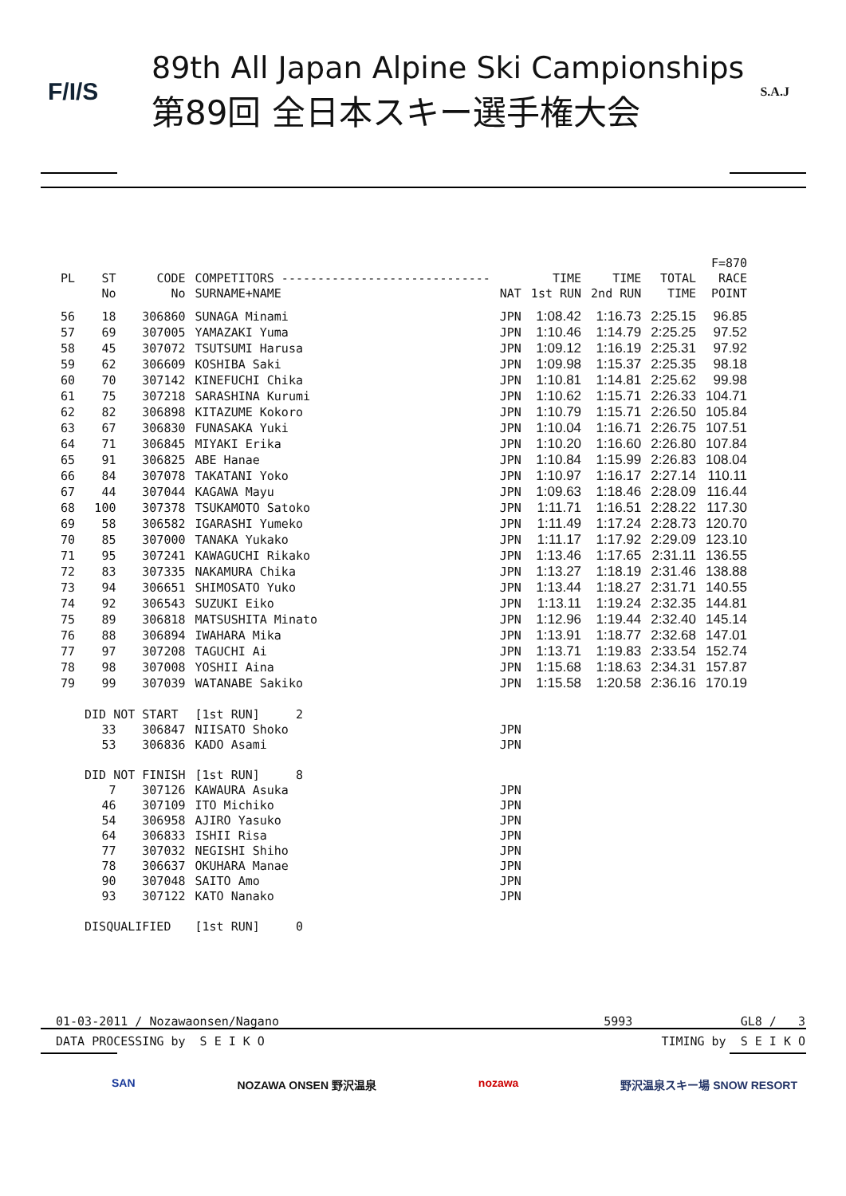F/I/S
89th All Japan Alpine Ski Campionships
第89回 全日本スキー選手権大会
S.A.J
| | | | | | | | | F=870 |
| --- | --- | --- | --- | --- | --- | --- | --- | --- |
| PL | ST | CODE | COMPETITORS ----------------------------- | | TIME | TIME | TOTAL | RACE |
| | No | No | SURNAME+NAME | NAT | 1st RUN | 2nd RUN | TIME | POINT |
| 56 | 18 | 306860 | SUNAGA Minami | JPN | 1:08.42 | 1:16.73 | 2:25.15 | 96.85 |
| 57 | 69 | 307005 | YAMAZAKI Yuma | JPN | 1:10.46 | 1:14.79 | 2:25.25 | 97.52 |
| 58 | 45 | 307072 | TSUTSUMI Harusa | JPN | 1:09.12 | 1:16.19 | 2:25.31 | 97.92 |
| 59 | 62 | 306609 | KOSHIBA Saki | JPN | 1:09.98 | 1:15.37 | 2:25.35 | 98.18 |
| 60 | 70 | 307142 | KINEFUCHI Chika | JPN | 1:10.81 | 1:14.81 | 2:25.62 | 99.98 |
| 61 | 75 | 307218 | SARASHINA Kurumi | JPN | 1:10.62 | 1:15.71 | 2:26.33 | 104.71 |
| 62 | 82 | 306898 | KITAZUME Kokoro | JPN | 1:10.79 | 1:15.71 | 2:26.50 | 105.84 |
| 63 | 67 | 306830 | FUNASAKA Yuki | JPN | 1:10.04 | 1:16.71 | 2:26.75 | 107.51 |
| 64 | 71 | 306845 | MIYAKI Erika | JPN | 1:10.20 | 1:16.60 | 2:26.80 | 107.84 |
| 65 | 91 | 306825 | ABE Hanae | JPN | 1:10.84 | 1:15.99 | 2:26.83 | 108.04 |
| 66 | 84 | 307078 | TAKATANI Yoko | JPN | 1:10.97 | 1:16.17 | 2:27.14 | 110.11 |
| 67 | 44 | 307044 | KAGAWA Mayu | JPN | 1:09.63 | 1:18.46 | 2:28.09 | 116.44 |
| 68 | 100 | 307378 | TSUKAMOTO Satoko | JPN | 1:11.71 | 1:16.51 | 2:28.22 | 117.30 |
| 69 | 58 | 306582 | IGARASHI Yumeko | JPN | 1:11.49 | 1:17.24 | 2:28.73 | 120.70 |
| 70 | 85 | 307000 | TANAKA Yukako | JPN | 1:11.17 | 1:17.92 | 2:29.09 | 123.10 |
| 71 | 95 | 307241 | KAWAGUCHI Rikako | JPN | 1:13.46 | 1:17.65 | 2:31.11 | 136.55 |
| 72 | 83 | 307335 | NAKAMURA Chika | JPN | 1:13.27 | 1:18.19 | 2:31.46 | 138.88 |
| 73 | 94 | 306651 | SHIMOSATO Yuko | JPN | 1:13.44 | 1:18.27 | 2:31.71 | 140.55 |
| 74 | 92 | 306543 | SUZUKI Eiko | JPN | 1:13.11 | 1:19.24 | 2:32.35 | 144.81 |
| 75 | 89 | 306818 | MATSUSHITA Minato | JPN | 1:12.96 | 1:19.44 | 2:32.40 | 145.14 |
| 76 | 88 | 306894 | IWAHARA Mika | JPN | 1:13.91 | 1:18.77 | 2:32.68 | 147.01 |
| 77 | 97 | 307208 | TAGUCHI Ai | JPN | 1:13.71 | 1:19.83 | 2:33.54 | 152.74 |
| 78 | 98 | 307008 | YOSHII Aina | JPN | 1:15.68 | 1:18.63 | 2:34.31 | 157.87 |
| 79 | 99 | 307039 | WATANABE Sakiko | JPN | 1:15.58 | 1:20.58 | 2:36.16 | 170.19 |
| | DID NOT START | | [1st RUN] 2 | | | | | |
| | 33 | 306847 | NIISATO Shoko | JPN | | | | |
| | 53 | 306836 | KADO Asami | JPN | | | | |
| | DID NOT FINISH | | [1st RUN] 8 | | | | | |
| | 7 | 307126 | KAWAURA Asuka | JPN | | | | |
| | 46 | 307109 | ITO Michiko | JPN | | | | |
| | 54 | 306958 | AJIRO Yasuko | JPN | | | | |
| | 64 | 306833 | ISHII Risa | JPN | | | | |
| | 77 | 307032 | NEGISHI Shiho | JPN | | | | |
| | 78 | 306637 | OKUHARA Manae | JPN | | | | |
| | 90 | 307048 | SAITO Amo | JPN | | | | |
| | 93 | 307122 | KATO Nanako | JPN | | | | |
| | DISQUALIFIED | | [1st RUN] 0 | | | | | |
01-03-2011 / Nozawaonsen/Nagano 5993 GL8 / 3
DATA PROCESSING by S E I K O TIMING by S E I K O
SAN NOZAWA ONSEN 野沢温泉 nozawa 野沢温泉スキー場 SNOW RESORT